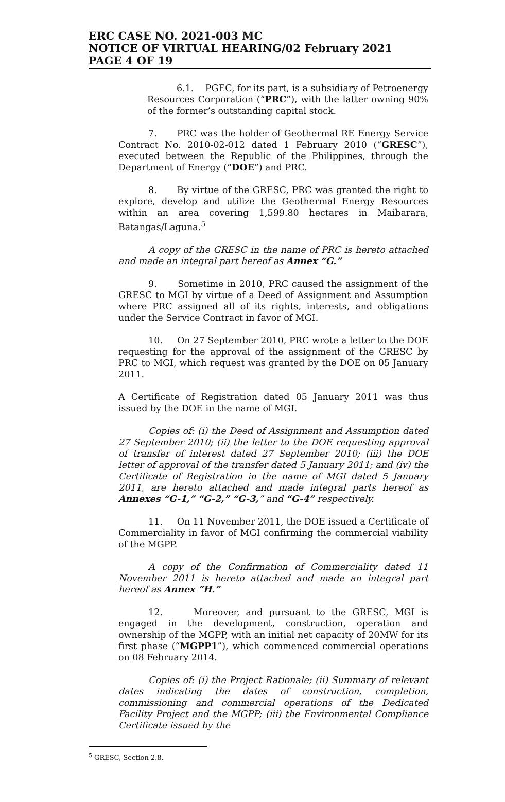ERC CASE NO. 2021-003 MC
NOTICE OF VIRTUAL HEARING/02 February 2021
PAGE 4 OF 19
6.1. PGEC, for its part, is a subsidiary of Petroenergy Resources Corporation (“PRC”), with the latter owning 90% of the former’s outstanding capital stock.
7. PRC was the holder of Geothermal RE Energy Service Contract No. 2010-02-012 dated 1 February 2010 (“GRESC”), executed between the Republic of the Philippines, through the Department of Energy (“DOE”) and PRC.
8. By virtue of the GRESC, PRC was granted the right to explore, develop and utilize the Geothermal Energy Resources within an area covering 1,599.80 hectares in Maibarara, Batangas/Laguna.<sup>5</sup>
A copy of the GRESC in the name of PRC is hereto attached and made an integral part hereof as Annex “G.”
9. Sometime in 2010, PRC caused the assignment of the GRESC to MGI by virtue of a Deed of Assignment and Assumption where PRC assigned all of its rights, interests, and obligations under the Service Contract in favor of MGI.
10. On 27 September 2010, PRC wrote a letter to the DOE requesting for the approval of the assignment of the GRESC by PRC to MGI, which request was granted by the DOE on 05 January 2011.
A Certificate of Registration dated 05 January 2011 was thus issued by the DOE in the name of MGI.
Copies of: (i) the Deed of Assignment and Assumption dated 27 September 2010; (ii) the letter to the DOE requesting approval of transfer of interest dated 27 September 2010; (iii) the DOE letter of approval of the transfer dated 5 January 2011; and (iv) the Certificate of Registration in the name of MGI dated 5 January 2011, are hereto attached and made integral parts hereof as Annexes “G-1,” “G-2,” “G-3,” and “G-4” respectively.
11. On 11 November 2011, the DOE issued a Certificate of Commerciality in favor of MGI confirming the commercial viability of the MGPP.
A copy of the Confirmation of Commerciality dated 11 November 2011 is hereto attached and made an integral part hereof as Annex “H.”
12. Moreover, and pursuant to the GRESC, MGI is engaged in the development, construction, operation and ownership of the MGPP, with an initial net capacity of 20MW for its first phase (“MGPP1”), which commenced commercial operations on 08 February 2014.
Copies of: (i) the Project Rationale; (ii) Summary of relevant dates indicating the dates of construction, completion, commissioning and commercial operations of the Dedicated Facility Project and the MGPP; (iii) the Environmental Compliance Certificate issued by the
<sup>5</sup> GRESC, Section 2.8.